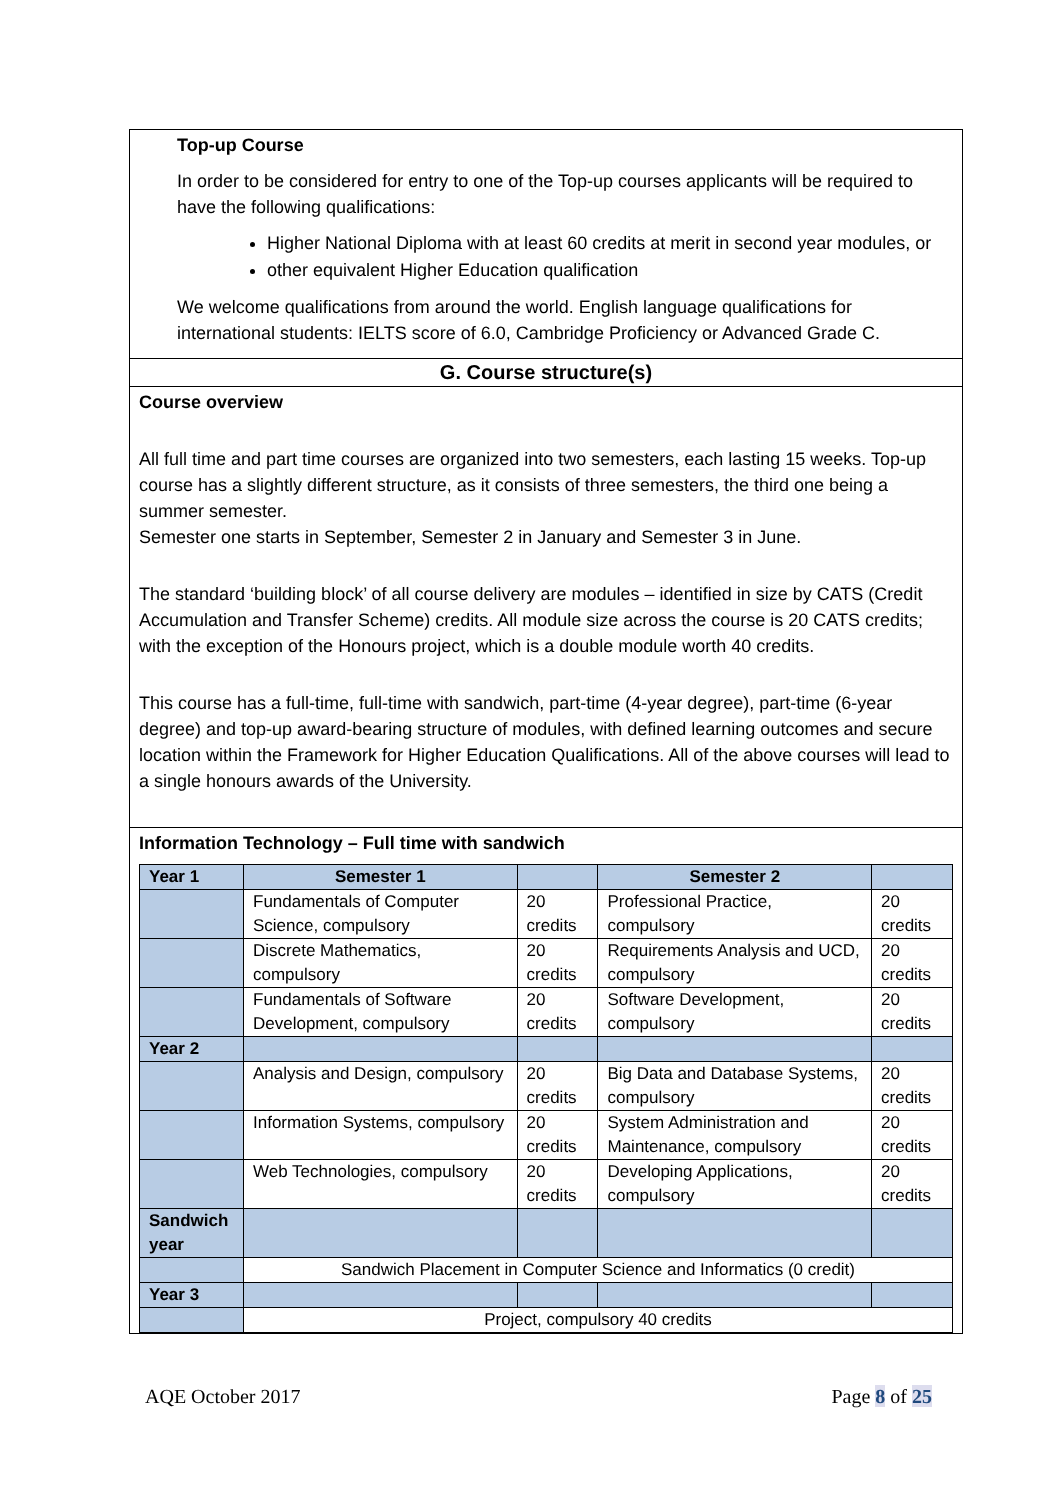Top-up Course
In order to be considered for entry to one of the Top-up courses applicants will be required to have the following qualifications:
Higher National Diploma with at least 60 credits at merit in second year modules, or
other equivalent Higher Education qualification
We welcome qualifications from around the world. English language qualifications for international students: IELTS score of 6.0, Cambridge Proficiency or Advanced Grade C.
G. Course structure(s)
Course overview
All full time and part time courses are organized into two semesters, each lasting 15 weeks. Top-up course has a slightly different structure, as it consists of three semesters, the third one being a summer semester.
Semester one starts in September, Semester 2 in January and Semester 3 in June.
The standard ‘building block’ of all course delivery are modules – identified in size by CATS (Credit Accumulation and Transfer Scheme) credits. All module size across the course is 20 CATS credits; with the exception of the Honours project, which is a double module worth 40 credits.
This course has a full-time, full-time with sandwich, part-time (4-year degree), part-time (6-year degree) and top-up award-bearing structure of modules, with defined learning outcomes and secure location within the Framework for Higher Education Qualifications. All of the above courses will lead to a single honours awards of the University.
Information Technology – Full time with sandwich
| Year 1 | Semester 1 | | Semester 2 | |
| --- | --- | --- | --- | --- |
| | Fundamentals of Computer Science, compulsory | 20 credits | Professional Practice, compulsory | 20 credits |
| | Discrete Mathematics, compulsory | 20 credits | Requirements Analysis and UCD, compulsory | 20 credits |
| | Fundamentals of Software Development, compulsory | 20 credits | Software Development, compulsory | 20 credits |
| Year 2 | | | | |
| | Analysis and Design, compulsory | 20 credits | Big Data and Database Systems, compulsory | 20 credits |
| | Information Systems, compulsory | 20 credits | System Administration and Maintenance, compulsory | 20 credits |
| | Web Technologies, compulsory | 20 credits | Developing Applications, compulsory | 20 credits |
| Sandwich year | | | | |
| | Sandwich Placement in Computer Science and Informatics (0 credit) | | | |
| Year 3 | | | | |
| | Project, compulsory 40 credits | | | |
AQE October 2017 Page 8 of 25